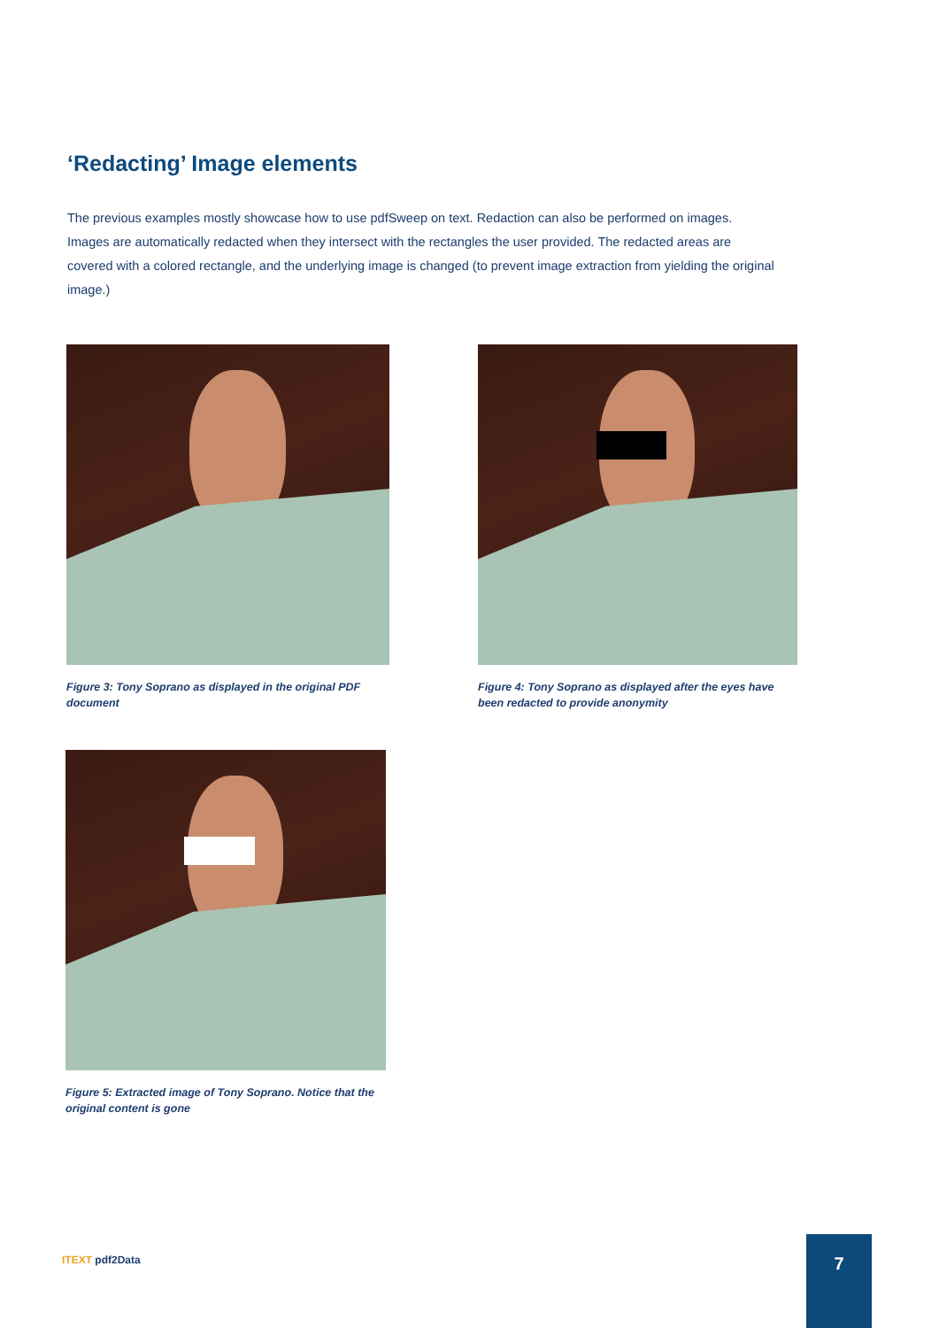‘Redacting’ Image elements
The previous examples mostly showcase how to use pdfSweep on text. Redaction can also be performed on images. Images are automatically redacted when they intersect with the rectangles the user provided. The redacted areas are covered with a colored rectangle, and the underlying image is changed (to prevent image extraction from yielding the original image.)
Figure 3: Tony Soprano as displayed in the original PDF document
Figure 4: Tony Soprano as displayed after the eyes have been redacted to provide anonymity
Figure 5: Extracted image of Tony Soprano. Notice that the original content is gone
ITEXT pdf2Data
7